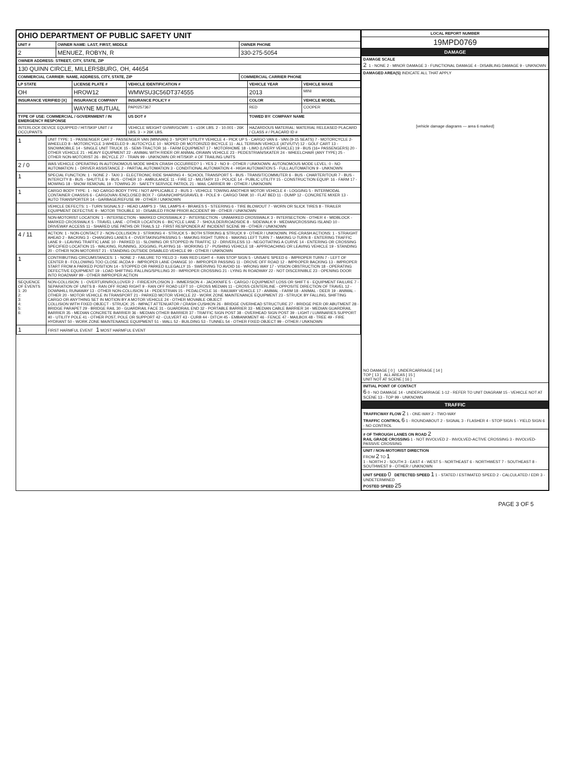| OHIO DEPARTMENT OF PUBLIC SAFETY UNIT | | |
| UNIT # | OWNER NAME: LAST, FIRST, MIDDLE | OWNER PHONE |
| 2 | MENUEZ, ROBYN, R | 330-275-5054 |
| OWNER ADDRESS: STREET, CITY, STATE, ZIP | | |
| 130 QUINN CIRCLE, MILLERSBURG, OH, 44654 | | |
| COMMERCIAL CARRIER: NAME, ADDRESS, CITY, STATE, ZIP | | COMMERCIAL CARRIER PHONE |
| LP STATE | LICENSE PLATE # | VEHICLE IDENTIFICATION # | VEHICLE YEAR | VEHICLE MAKE |
| --- | --- | --- | --- | --- |
| OH | HROW12 | WMWSU3C56DT374555 | 2013 | MINI |
| INSURANCE VERIFIED [X] | INSURANCE COMPANY | INSURANCE POLICY # | COLOR | VEHICLE MODEL |
| | WAYNE MUTUAL | PAP0257367 | RED | COOPER |
| TYPE OF USE: COMMERCIAL / GOVERNMENT / IN EMERGENCY RESPONSE | | US DOT # | TOWED BY: COMPANY NAME | |
| INTERLOCK DEVICE EQUIPPED / HIT/SKIP UNIT / # OCCUPANTS | | VEHICLE WEIGHT GVWR/GCWR: 1 - ≤10K LBS. 2 - 10.001 - 26K LBS. 3 - > 26K LBS. | HAZARDOUS MATERIAL: MATERIAL RELEASED PLACARD / CLASS # / PLACARD ID # | |
| 1 | UNIT TYPE: 1 - PASSENGER CAR 2 - PASSENGER VAN (MINIVAN) 3 - SPORT UTILITY VEHICLE 4 - PICK UP 5 - CARGO VAN 6 - VAN (9-15 SEATS) 7 - MOTORCYCLE 2-WHEELED 8 - MOTORCYCLE 3-WHEELED 9 - AUTOCYCLE 10 - MOPED OR MOTORIZED BICYCLE 11 - ALL TERRAIN VEHICLE (ATV/UTV) 12 - GOLF CART 13 - SNOWMOBILE 14 - SINGLE UNIT TRUCK 15 - SEMI-TRACTOR 16 - FARM EQUIPMENT 17 - MOTORHOME 18 - LIMO (LIVERY VEHICLE) 19 - BUS (16+ PASSENGERS) 20 - OTHER VEHICLE 21 - HEAVY EQUIPMENT 22 - ANIMAL WITH RIDER OR ANIMAL-DRAWN VEHICLE 23 - PEDESTRIAN/SKATER 24 - WHEELCHAIR (ANY TYPE) 25 - OTHER NON-MOTORIST 26 - BICYCLE 27 - TRAIN 99 - UNKNOWN OR HIT/SKIP. # OF TRAILING UNITS |
| 2 / 0 | WAS VEHICLE OPERATING IN AUTONOMOUS MODE WHEN CRASH OCCURRED? 1 - YES 2 - NO 9 - OTHER / UNKNOWN. AUTONOMOUS MODE LEVEL: 0 - NO AUTOMATION 1 - DRIVER ASSISTANCE 2 - PARTIAL AUTOMATION 3 - CONDITIONAL AUTOMATION 4 - HIGH AUTOMATION 5 - FULL AUTOMATION 9 - UNKNOWN |
| 1 | SPECIAL FUNCTION: 1 - NONE 2 - TAXI 3 - ELECTRONIC RIDE SHARING 4 - SCHOOL TRANSPORT 5 - BUS - TRANSIT/COMMUTER 6 - BUS - CHARTER/TOUR 7 - BUS - INTERCITY 8 - BUS - SHUTTLE 9 - BUS - OTHER 10 - AMBULANCE 11 - FIRE 12 - MILITARY 13 - POLICE 14 - PUBLIC UTILITY 15 - CONSTRUCTION EQUIP. 16 - FARM 17 - MOWING 18 - SNOW REMOVAL 19 - TOWING 20 - SAFETY SERVICE PATROL 21 - MAIL CARRIER 99 - OTHER / UNKNOWN |
| 1 | CARGO BODY TYPE: 1 - NO CARGO BODY TYPE / NOT APPLICABLE 2 - BUS 3 - VEHICLE TOWING ANOTHER MOTOR VEHICLE 4 - LOGGING 5 - INTERMODAL CONTAINER CHASSIS 6 - CARGOVAN /ENCLOSED BOX 7 - GRAIN/CHIPS/GRAVEL 8 - POLE 9 - CARGO TANK 10 - FLAT BED 11 - DUMP 12 - CONCRETE MIXER 13 - AUTO TRANSPORTER 14 - GARBAGE/REFUSE 99 - OTHER / UNKNOWN |
| | VEHICLE DEFECTS: 1 - TURN SIGNALS 2 - HEAD LAMPS 3 - TAIL LAMPS 4 - BRAKES 5 - STEERING 6 - TIRE BLOWOUT 7 - WORN OR SLICK TIRES 8 - TRAILER EQUIPMENT DEFECTIVE 9 - MOTOR TROUBLE 10 - DISABLED FROM PRIOR ACCIDENT 99 - OTHER / UNKNOWN |
| | NON-MOTORIST LOCATION: 1 - INTERSECTION - MARKED CROSSWALK 2 - INTERSECTION - UNMARKED CROSSWALK 3 - INTERSECTION - OTHER 4 - MIDBLOCK - MARKED CROSSWALK 5 - TRAVEL LANE - OTHER LOCATION 6 - BICYCLE LANE 7 - SHOULDER/ROADSIDE 8 - SIDEWALK 9 - MEDIAN/CROSSING ISLAND 10 - DRIVEWAY ACCESS 11 - SHARED USE PATHS OR TRAILS 12 - FIRST RESPONDER AT INCIDENT SCENE 99 - OTHER / UNKNOWN |
| 4 / 11 | ACTION: 1 - NON-CONTACT 2 - NON-COLLISION 3 - STRIKING 4 - STRUCK 5 - BOTH STRIKING & STRUCK 9 - OTHER / UNKNOWN. PRE-CRASH ACTIONS: 1 - STRAIGHT AHEAD 2 - BACKING 3 - CHANGING LANES 4 - OVERTAKING/PASSING 5 - MAKING RIGHT TURN 6 - MAKING LEFT TURN 7 - MAKING U-TURN 8 - ENTERING TRAFFIC LANE 9 - LEAVING TRAFFIC LANE 10 - PARKED 11 - SLOWING OR STOPPED IN TRAFFIC 12 - DRIVERLESS 13 - NEGOTIATING A CURVE 14 - ENTERING OR CROSSING SPECIFIED LOCATION 15 - WALKING, RUNNING, JOGGING, PLAYING 16 - WORKING 17 - PUSHING VEHICLE 18 - APPROACHING OR LEAVING VEHICLE 19 - STANDING 20 - OTHER NON-MOTORIST 21 - STANDING OUTSIDE DISABLED VEHICLE 99 - OTHER / UNKNOWN |
| 1 | CONTRIBUTING CIRCUMSTANCES: 1 - NONE 2 - FAILURE TO YIELD 3 - RAN RED LIGHT 4 - RAN STOP SIGN 5 - UNSAFE SPEED 6 - IMPROPER TURN 7 - LEFT OF CENTER 8 - FOLLOWING TOO CLOSE /ACDA 9 - IMPROPER LANE CHANGE 10 - IMPROPER PASSING 11 - DROVE OFF ROAD 12 - IMPROPER BACKING 13 - IMPROPER START FROM A PARKED POSITION 14 - STOPPED OR PARKED ILLEGALLY 15 - SWERVING TO AVOID 16 - WRONG WAY 17 - VISION OBSTRUCTION 18 - OPERATING DEFECTIVE EQUIPMENT 19 - LOAD SHIFTING /FALLING/SPILLING 20 - IMPROPER CROSSING 21 - LYING IN ROADWAY 22 - NOT DISCERNIBLE 23 - OPENING DOOR INTO ROADWAY 99 - OTHER IMPROPER ACTION |
| SEQUENCE OF EVENTS 1: 20 2: 3: 4: 5: 6: | NON-COLLISION: 1 - OVERTURN/ROLLOVER 2 - FIRE/EXPLOSION 3 - IMMERSION 4 - JACKKNIFE 5 - CARGO / EQUIPMENT LOSS OR SHIFT 6 - EQUIPMENT FAILURE 7 - SEPARATION OF UNITS 8 - RAN OFF ROAD RIGHT 9 - RAN OFF ROAD LEFT 10 - CROSS MEDIAN 11 - CROSS CENTERLINE - OPPOSITE DIRECTION OF TRAVEL 12 - DOWNHILL RUNAWAY 13 - OTHER NON-COLLISION 14 - PEDESTRIAN 15 - PEDALCYCLE 16 - RAILWAY VEHICLE 17 - ANIMAL - FARM 18 - ANIMAL - DEER 19 - ANIMAL -OTHER 20 - MOTOR VEHICLE IN TRANSPORT 21 - PARKED MOTOR VEHICLE 22 - WORK ZONE MAINTENANCE EQUIPMENT 23 - STRUCK BY FALLING, SHIFTING CARGO OR ANYTHING SET IN MOTION BY A MOTOR VEHICLE 24 - OTHER MOVABLE OBJECT COLLISION WITH FIXED OBJECT - STRUCK: 25 - IMPACT ATTENUATOR / CRASH CUSHION 26 - BRIDGE OVERHEAD STRUCTURE 27 - BRIDGE PIER OR ABUTMENT 28 - BRIDGE PARAPET 29 - BRIDGE RAIL 30 - GUARDRAIL FACE 31 - GUARDRAIL END 32 - PORTABLE BARRIER 33 - MEDIAN CABLE BARRIER 34 - MEDIAN GUARDRAIL BARRIER 35 - MEDIAN CONCRETE BARRIER 36 - MEDIAN OTHER BARRIER 37 - TRAFFIC SIGN POST 38 - OVERHEAD SIGN POST 39 - LIGHT / LUMINARIES SUPPORT 40 - UTILITY POLE 41 - OTHER POST, POLE OR SUPPORT 42 - CULVERT 43 - CURB 44 - DITCH 45 - EMBANKMENT 46 - FENCE 47 - MAILBOX 48 - TREE 49 - FIRE HYDRANT 50 - WORK ZONE MAINTENANCE EQUIPMENT 51 - WALL 52 - BUILDING 53 - TUNNEL 54 - OTHER FIXED OBJECT 99 - OTHER / UNKNOWN |
| 1 | FIRST HARMFUL EVENT 1 MOST HARMFUL EVENT |
| LOCAL REPORT NUMBER |
| --- |
| 19MPD0769 |
| DAMAGE |
| DAMAGE SCALE 2 1 - NONE 2 - MINOR DAMAGE 3 - FUNCTIONAL DAMAGE 4 - DISABLING DAMAGE 9 - UNKNOWN |
| DAMAGED AREA(S) INDICATE ALL THAT APPLY [vehicle damage diagrams — area 6 marked] NO DAMAGE [ 0 ] UNDERCARRIAGE [ 14 ] TOP [ 13 ] ALL AREAS [ 15 ] UNIT NOT AT SCENE [ 16 ] |
| INITIAL POINT OF CONTACT 6 0 - NO DAMAGE 14 - UNDERCARRIAGE 1-12 - REFER TO UNIT DIAGRAM 15 - VEHICLE NOT AT SCENE 13 - TOP 99 - UNKNOWN |
| TRAFFIC |
| TRAFFICWAY FLOW 2 1 - ONE-WAY 2 - TWO-WAY TRAFFIC CONTROL 6 1 - ROUNDABOUT 2 - SIGNAL 3 - FLASHER 4 - STOP SIGN 5 - YIELD SIGN 6 - NO CONTROL |
| # OF THROUGH LANES ON ROAD 2 RAIL GRADE CROSSING 1 - NOT INVOLVED 2 - INVOLVED-ACTIVE CROSSING 3 - INVOLVED-PASSIVE CROSSING |
| UNIT / NON-MOTORIST DIRECTION FROM 2 TO 1 1 - NORTH 2 - SOUTH 3 - EAST 4 - WEST 5 - NORTHEAST 6 - NORTHWEST 7 - SOUTHEAST 8 - SOUTHWEST 9 - OTHER / UNKNOWN |
| UNIT SPEED 0 DETECTED SPEED 1 1 - STATED / ESTIMATED SPEED 2 - CALCULATED / EDR 3 - UNDETERMINED POSTED SPEED 25 |
PAGE 3 OF 5